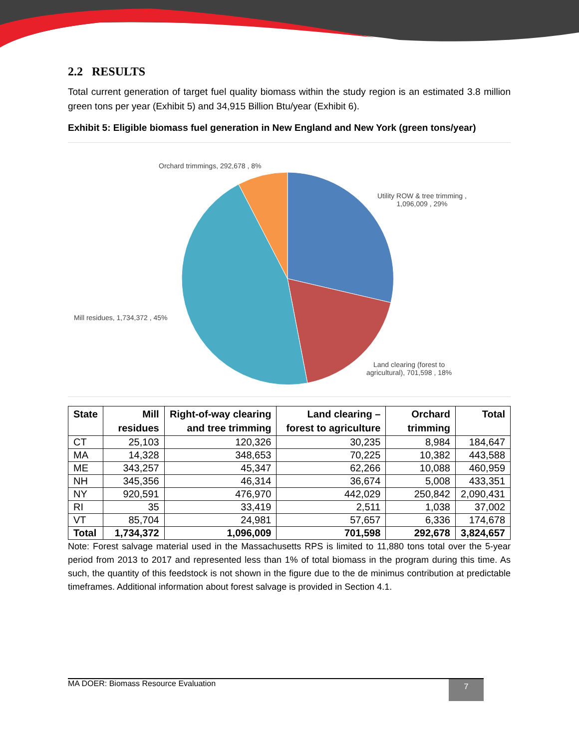2.2 RESULTS
Total current generation of target fuel quality biomass within the study region is an estimated 3.8 million green tons per year (Exhibit 5) and 34,915 Billion Btu/year (Exhibit 6).
Exhibit 5: Eligible biomass fuel generation in New England and New York (green tons/year)
Orchard trimmings, 292,678 , 8%
Utility ROW & tree trimming ,
1,096,009 , 29%
Mill residues, 1,734,372 , 45%
Land clearing (forest to
agricultural), 701,598 , 18%
| State | Mill residues | Right-of-way clearing and tree trimming | Land clearing – forest to agriculture | Orchard trimming | Total |
| --- | --- | --- | --- | --- | --- |
| CT | 25,103 | 120,326 | 30,235 | 8,984 | 184,647 |
| MA | 14,328 | 348,653 | 70,225 | 10,382 | 443,588 |
| ME | 343,257 | 45,347 | 62,266 | 10,088 | 460,959 |
| NH | 345,356 | 46,314 | 36,674 | 5,008 | 433,351 |
| NY | 920,591 | 476,970 | 442,029 | 250,842 | 2,090,431 |
| RI | 35 | 33,419 | 2,511 | 1,038 | 37,002 |
| VT | 85,704 | 24,981 | 57,657 | 6,336 | 174,678 |
| Total | 1,734,372 | 1,096,009 | 701,598 | 292,678 | 3,824,657 |
Note: Forest salvage material used in the Massachusetts RPS is limited to 11,880 tons total over the 5-year period from 2013 to 2017 and represented less than 1% of total biomass in the program during this time. As such, the quantity of this feedstock is not shown in the figure due to the de minimus contribution at predictable timeframes. Additional information about forest salvage is provided in Section 4.1.
MA DOER: Biomass Resource Evaluation 7